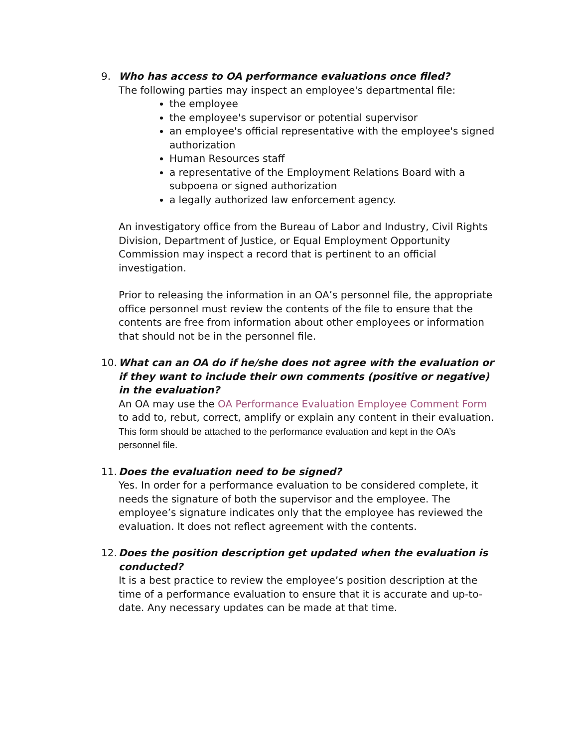9. Who has access to OA performance evaluations once filed?
The following parties may inspect an employee's departmental file:
the employee
the employee's supervisor or potential supervisor
an employee's official representative with the employee's signed authorization
Human Resources staff
a representative of the Employment Relations Board with a subpoena or signed authorization
a legally authorized law enforcement agency.
An investigatory office from the Bureau of Labor and Industry, Civil Rights Division, Department of Justice, or Equal Employment Opportunity Commission may inspect a record that is pertinent to an official investigation.
Prior to releasing the information in an OA’s personnel file, the appropriate office personnel must review the contents of the file to ensure that the contents are free from information about other employees or information that should not be in the personnel file.
10.
What can an OA do if he/she does not agree with the evaluation or if they want to include their own comments (positive or negative) in the evaluation?
An OA may use the OA Performance Evaluation Employee Comment Form to add to, rebut, correct, amplify or explain any content in their evaluation. This form should be attached to the performance evaluation and kept in the OA’s personnel file.
11.
Does the evaluation need to be signed?
Yes. In order for a performance evaluation to be considered complete, it needs the signature of both the supervisor and the employee. The employee’s signature indicates only that the employee has reviewed the evaluation. It does not reflect agreement with the contents.
12.
Does the position description get updated when the evaluation is conducted?
It is a best practice to review the employee’s position description at the time of a performance evaluation to ensure that it is accurate and up-to-date. Any necessary updates can be made at that time.